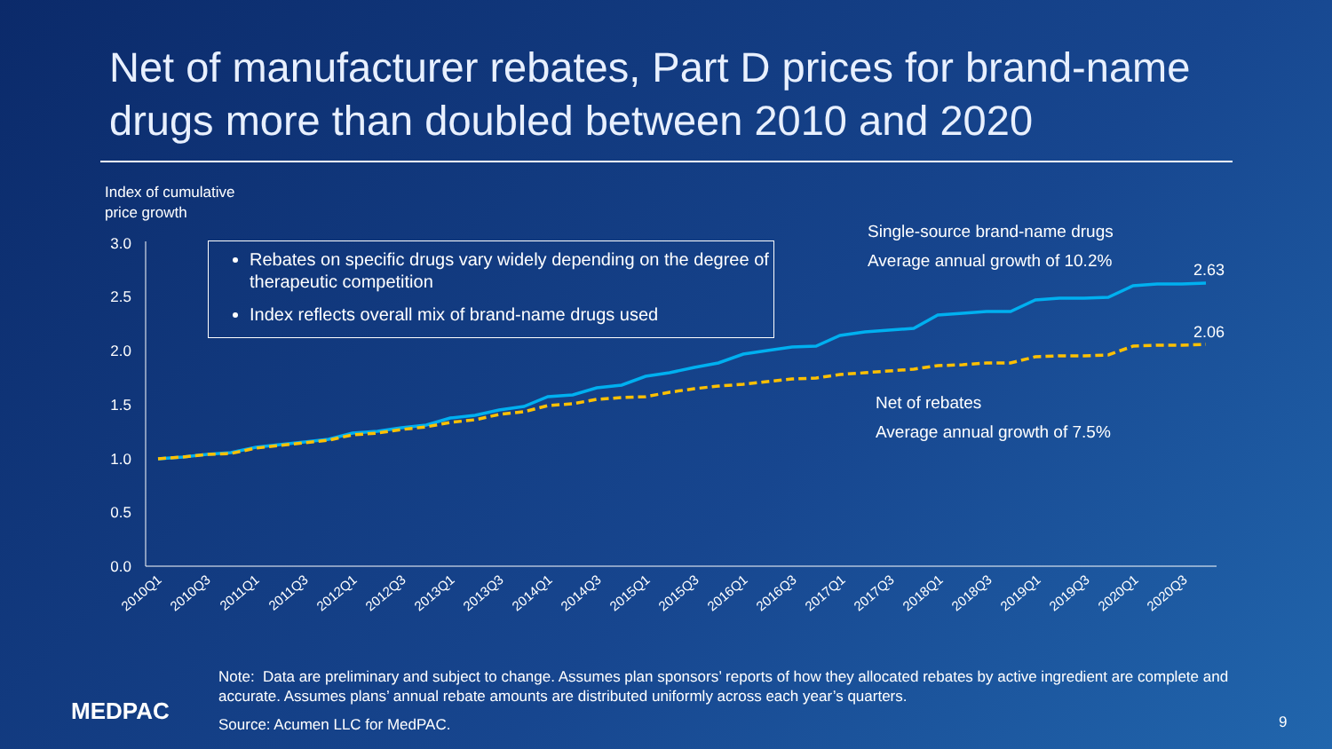Net of manufacturer rebates, Part D prices for brand-name drugs more than doubled between 2010 and 2020
Index of cumulative
price growth
3.0
2.5
2.0
1.5
1.0
0.5
0.0
2010Q1
2010Q3
2011Q1
2011Q3
2012Q1
2012Q3
2013Q1
2013Q3
2014Q1
2014Q3
2015Q1
2015Q3
2016Q1
2016Q3
2017Q1
2017Q3
2018Q1
2018Q3
2019Q1
2019Q3
2020Q1
2020Q3
2.63
2.06
Rebates on specific drugs vary widely depending on the degree of therapeutic competition
Index reflects overall mix of brand-name drugs used
Single-source brand-name drugs
Average annual growth of 10.2%
Net of rebates
Average annual growth of 7.5%
Note: Data are preliminary and subject to change. Assumes plan sponsors’ reports of how they allocated rebates by active ingredient are complete and accurate. Assumes plans’ annual rebate amounts are distributed uniformly across each year’s quarters.
Source: Acumen LLC for MedPAC.
MEDPAC 9